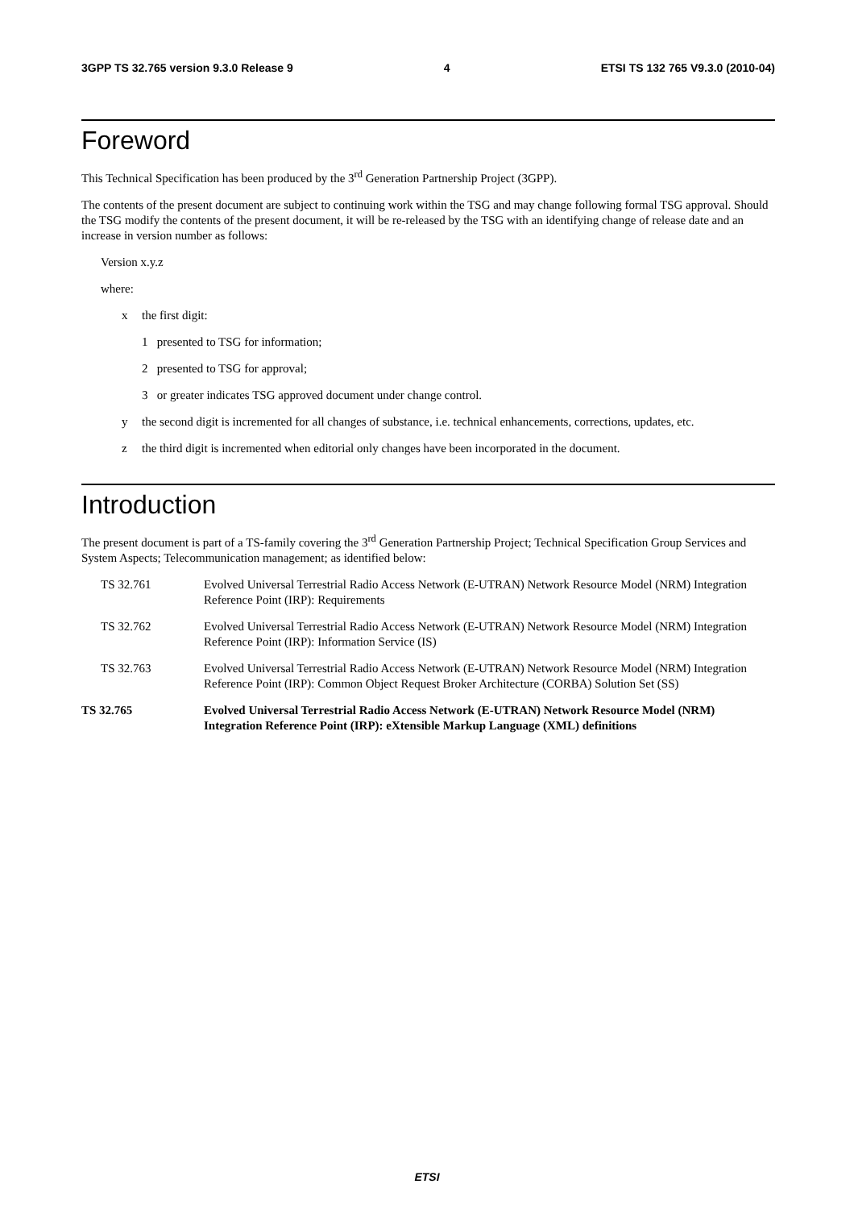3GPP TS 32.765 version 9.3.0 Release 9 4 ETSI TS 132 765 V9.3.0 (2010-04)
Foreword
This Technical Specification has been produced by the 3<sup>rd</sup> Generation Partnership Project (3GPP).
The contents of the present document are subject to continuing work within the TSG and may change following formal TSG approval. Should the TSG modify the contents of the present document, it will be re-released by the TSG with an identifying change of release date and an increase in version number as follows:
Version x.y.z
where:
x the first digit:
1 presented to TSG for information;
2 presented to TSG for approval;
3 or greater indicates TSG approved document under change control.
y the second digit is incremented for all changes of substance, i.e. technical enhancements, corrections, updates, etc.
z the third digit is incremented when editorial only changes have been incorporated in the document.
Introduction
The present document is part of a TS-family covering the 3<sup>rd</sup> Generation Partnership Project; Technical Specification Group Services and System Aspects; Telecommunication management; as identified below:
TS 32.761 Evolved Universal Terrestrial Radio Access Network (E-UTRAN) Network Resource Model (NRM) Integration Reference Point (IRP): Requirements
TS 32.762 Evolved Universal Terrestrial Radio Access Network (E-UTRAN) Network Resource Model (NRM) Integration Reference Point (IRP): Information Service (IS)
TS 32.763 Evolved Universal Terrestrial Radio Access Network (E-UTRAN) Network Resource Model (NRM) Integration Reference Point (IRP): Common Object Request Broker Architecture (CORBA) Solution Set (SS)
TS 32.765 Evolved Universal Terrestrial Radio Access Network (E-UTRAN) Network Resource Model (NRM) Integration Reference Point (IRP): eXtensible Markup Language (XML) definitions
ETSI